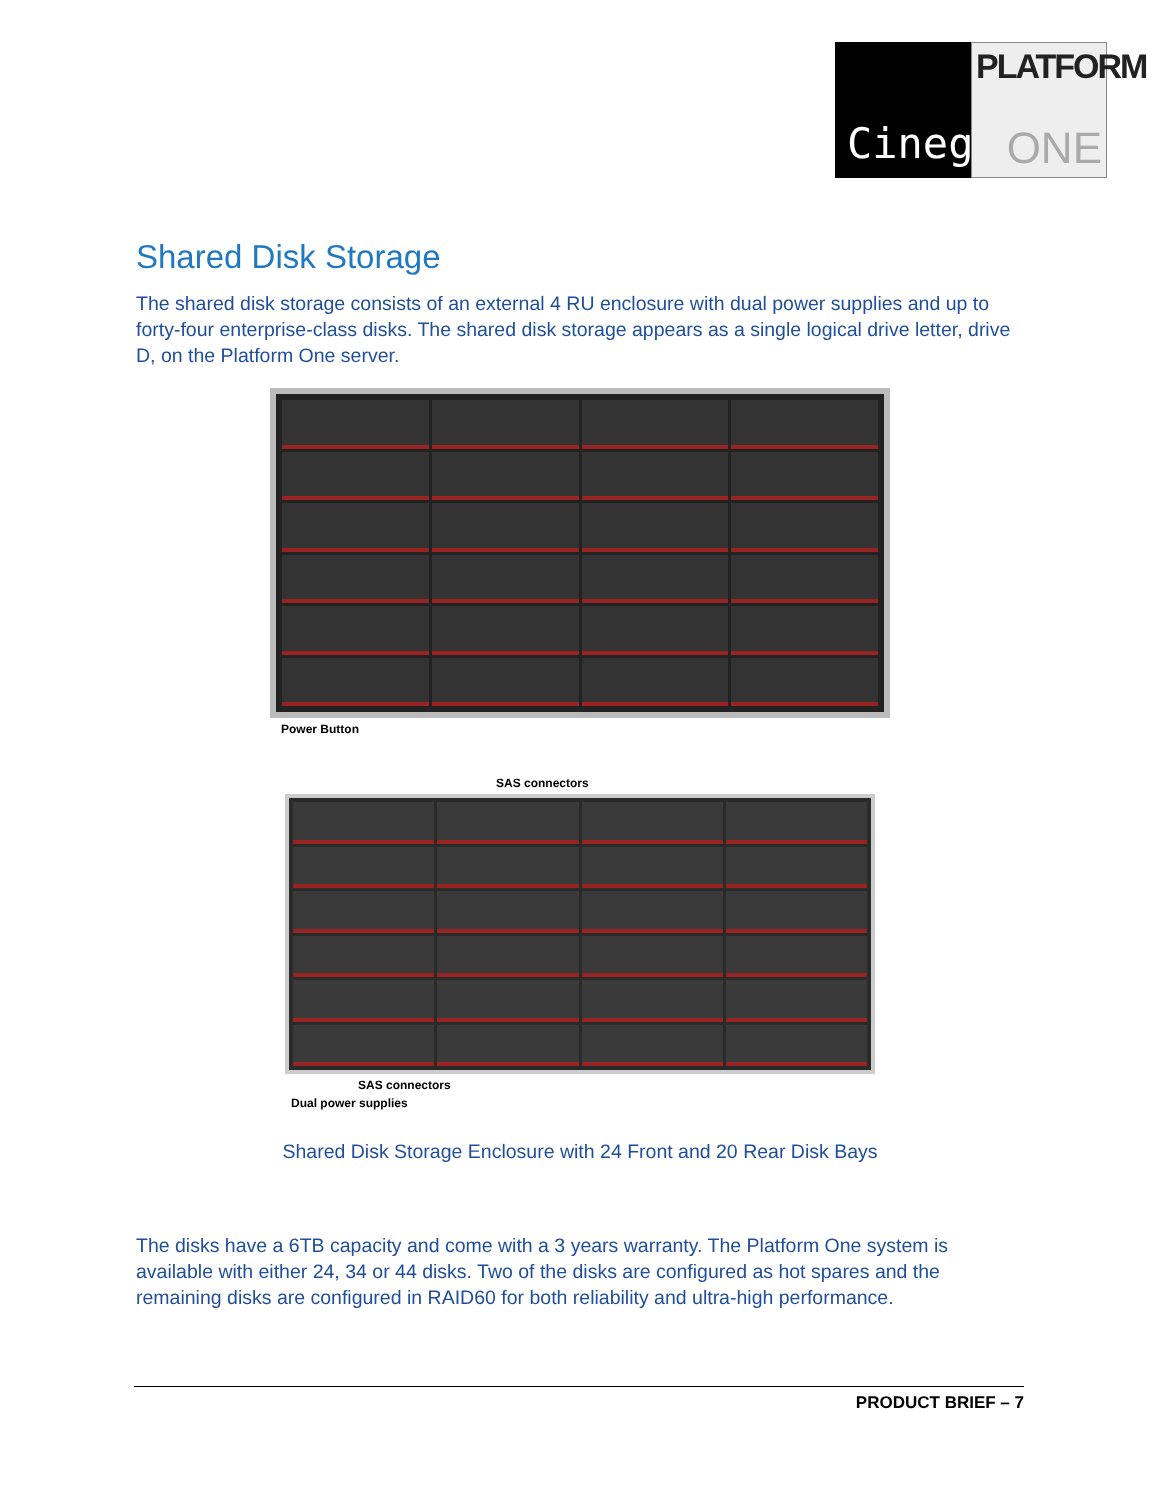Cinegy
PLATFORM
ONE
Shared Disk Storage
The shared disk storage consists of an external 4 RU enclosure with dual power supplies and up to forty-four enterprise-class disks. The shared disk storage appears as a single logical drive letter, drive D, on the Platform One server.
Power Button
SAS connectors
SAS connectors
Dual power supplies
Shared Disk Storage Enclosure with 24 Front and 20 Rear Disk Bays
The disks have a 6TB capacity and come with a 3 years warranty. The Platform One system is available with either 24, 34 or 44 disks. Two of the disks are configured as hot spares and the remaining disks are configured in RAID60 for both reliability and ultra-high performance.
PRODUCT BRIEF – 7